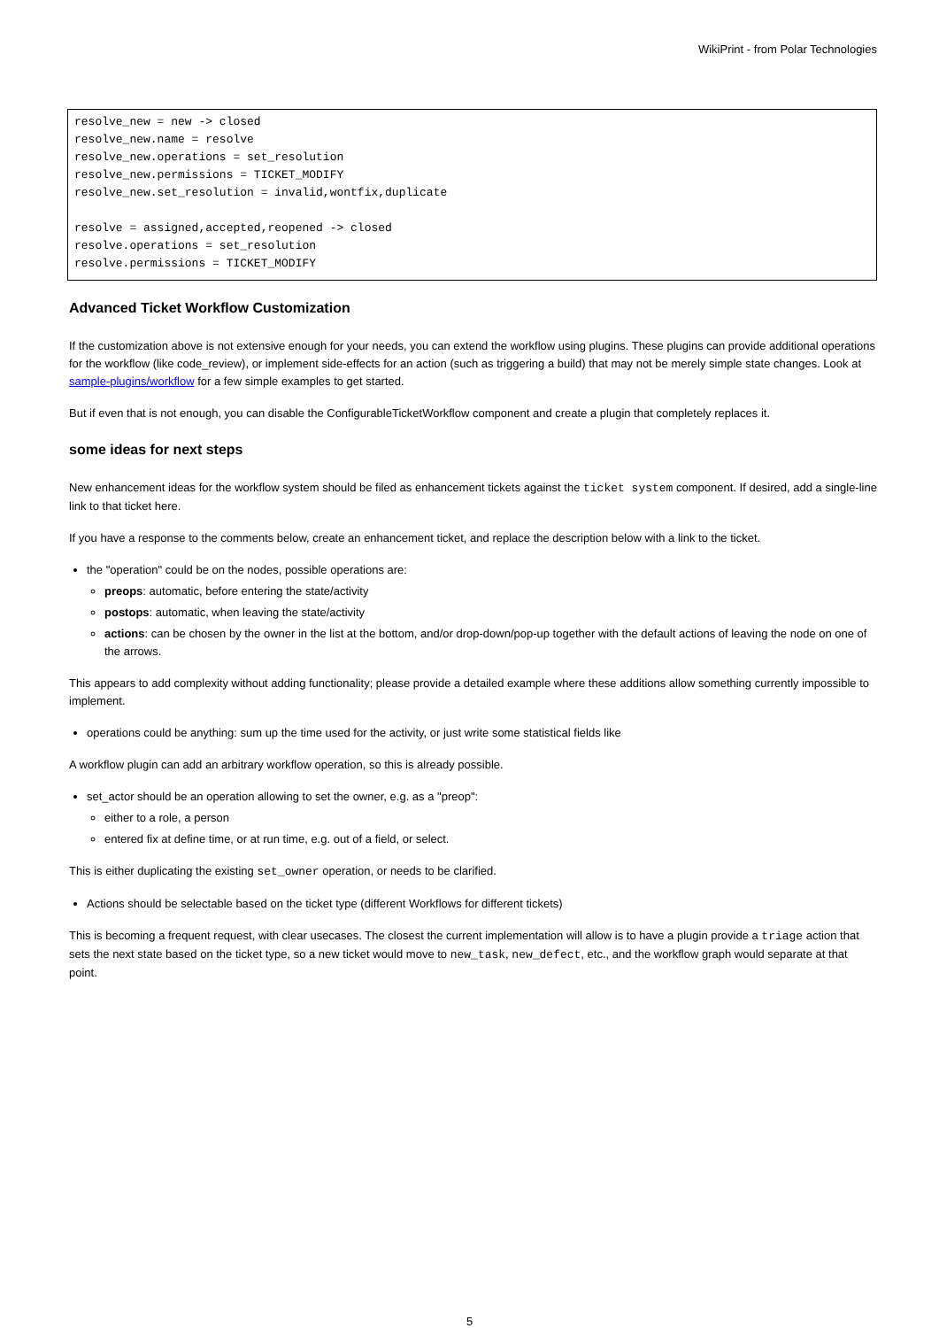WikiPrint - from Polar Technologies
resolve_new = new -> closed
resolve_new.name = resolve
resolve_new.operations = set_resolution
resolve_new.permissions = TICKET_MODIFY
resolve_new.set_resolution = invalid,wontfix,duplicate

resolve = assigned,accepted,reopened -> closed
resolve.operations = set_resolution
resolve.permissions = TICKET_MODIFY
Advanced Ticket Workflow Customization
If the customization above is not extensive enough for your needs, you can extend the workflow using plugins. These plugins can provide additional operations for the workflow (like code_review), or implement side-effects for an action (such as triggering a build) that may not be merely simple state changes. Look at sample-plugins/workflow for a few simple examples to get started.
But if even that is not enough, you can disable the ConfigurableTicketWorkflow component and create a plugin that completely replaces it.
some ideas for next steps
New enhancement ideas for the workflow system should be filed as enhancement tickets against the ticket system component. If desired, add a single-line link to that ticket here.
If you have a response to the comments below, create an enhancement ticket, and replace the description below with a link to the ticket.
the "operation" could be on the nodes, possible operations are:
preops: automatic, before entering the state/activity
postops: automatic, when leaving the state/activity
actions: can be chosen by the owner in the list at the bottom, and/or drop-down/pop-up together with the default actions of leaving the node on one of the arrows.
This appears to add complexity without adding functionality; please provide a detailed example where these additions allow something currently impossible to implement.
operations could be anything: sum up the time used for the activity, or just write some statistical fields like
A workflow plugin can add an arbitrary workflow operation, so this is already possible.
set_actor should be an operation allowing to set the owner, e.g. as a "preop":
either to a role, a person
entered fix at define time, or at run time, e.g. out of a field, or select.
This is either duplicating the existing set_owner operation, or needs to be clarified.
Actions should be selectable based on the ticket type (different Workflows for different tickets)
This is becoming a frequent request, with clear usecases. The closest the current implementation will allow is to have a plugin provide a triage action that sets the next state based on the ticket type, so a new ticket would move to new_task, new_defect, etc., and the workflow graph would separate at that point.
5